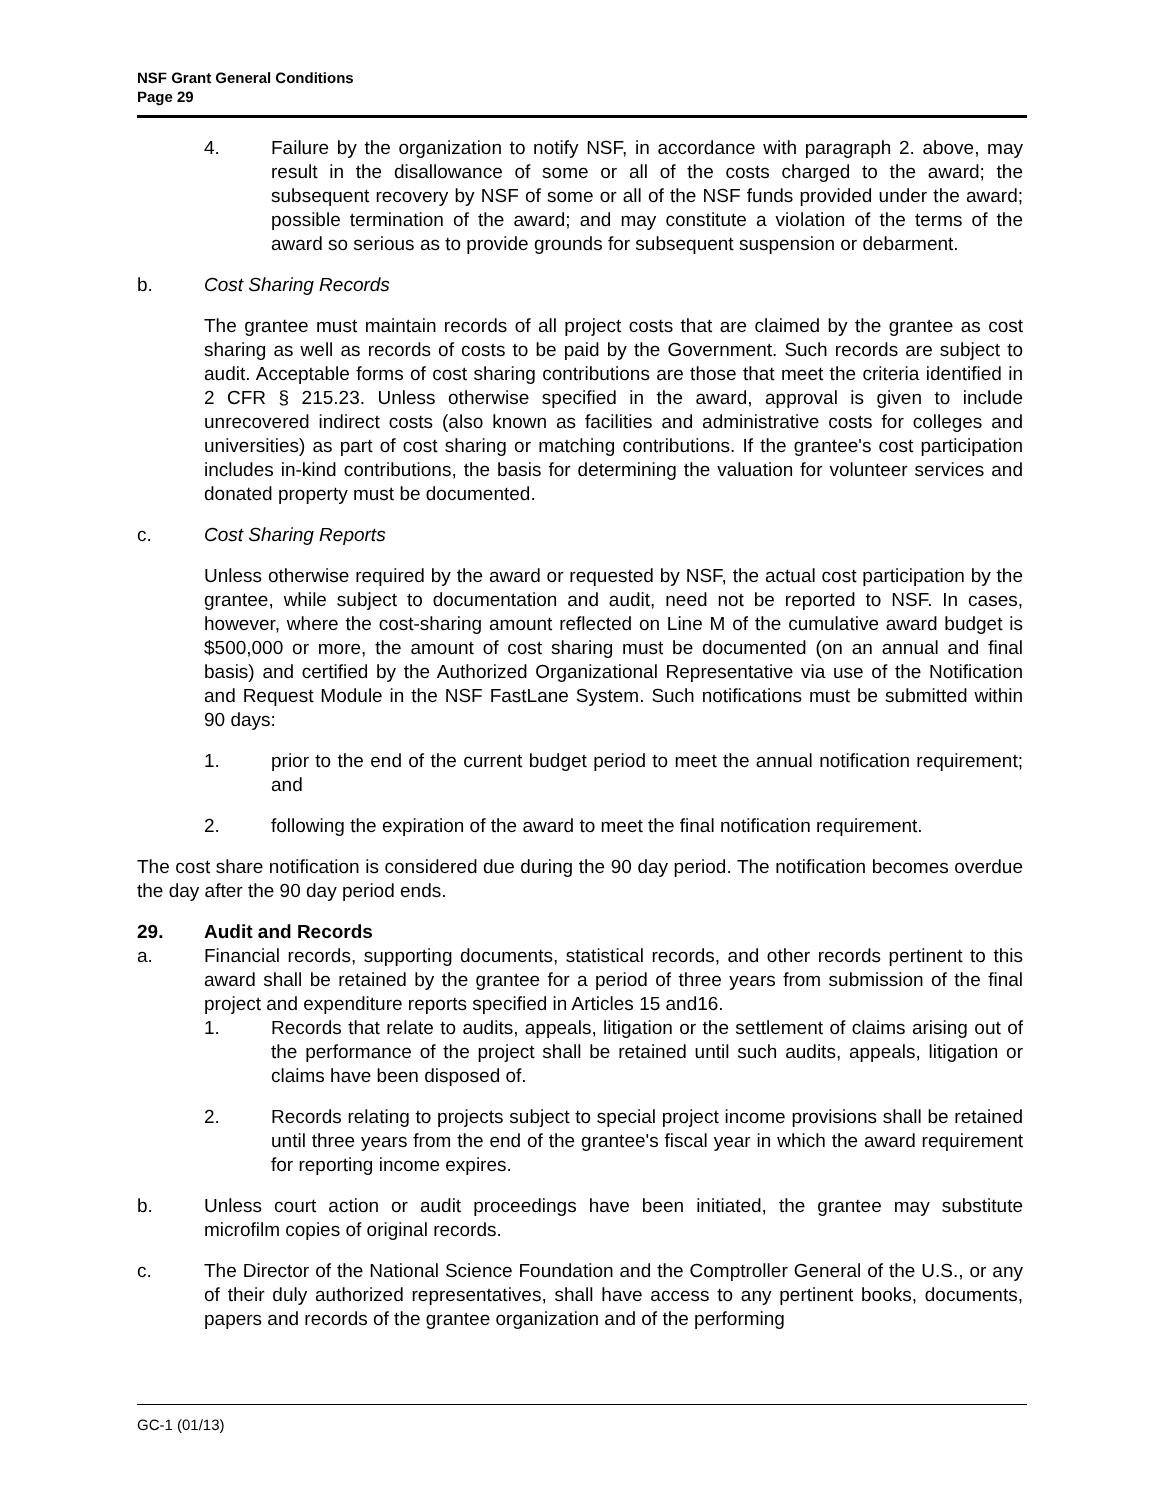NSF Grant General Conditions
Page 29
4. Failure by the organization to notify NSF, in accordance with paragraph 2. above, may result in the disallowance of some or all of the costs charged to the award; the subsequent recovery by NSF of some or all of the NSF funds provided under the award; possible termination of the award; and may constitute a violation of the terms of the award so serious as to provide grounds for subsequent suspension or debarment.
b. Cost Sharing Records
The grantee must maintain records of all project costs that are claimed by the grantee as cost sharing as well as records of costs to be paid by the Government. Such records are subject to audit. Acceptable forms of cost sharing contributions are those that meet the criteria identified in 2 CFR § 215.23. Unless otherwise specified in the award, approval is given to include unrecovered indirect costs (also known as facilities and administrative costs for colleges and universities) as part of cost sharing or matching contributions. If the grantee's cost participation includes in-kind contributions, the basis for determining the valuation for volunteer services and donated property must be documented.
c. Cost Sharing Reports
Unless otherwise required by the award or requested by NSF, the actual cost participation by the grantee, while subject to documentation and audit, need not be reported to NSF. In cases, however, where the cost-sharing amount reflected on Line M of the cumulative award budget is $500,000 or more, the amount of cost sharing must be documented (on an annual and final basis) and certified by the Authorized Organizational Representative via use of the Notification and Request Module in the NSF FastLane System. Such notifications must be submitted within 90 days:
1. prior to the end of the current budget period to meet the annual notification requirement; and
2. following the expiration of the award to meet the final notification requirement.
The cost share notification is considered due during the 90 day period. The notification becomes overdue the day after the 90 day period ends.
29. Audit and Records
a. Financial records, supporting documents, statistical records, and other records pertinent to this award shall be retained by the grantee for a period of three years from submission of the final project and expenditure reports specified in Articles 15 and16.
1. Records that relate to audits, appeals, litigation or the settlement of claims arising out of the performance of the project shall be retained until such audits, appeals, litigation or claims have been disposed of.
2. Records relating to projects subject to special project income provisions shall be retained until three years from the end of the grantee's fiscal year in which the award requirement for reporting income expires.
b. Unless court action or audit proceedings have been initiated, the grantee may substitute microfilm copies of original records.
c. The Director of the National Science Foundation and the Comptroller General of the U.S., or any of their duly authorized representatives, shall have access to any pertinent books, documents, papers and records of the grantee organization and of the performing
GC-1 (01/13)